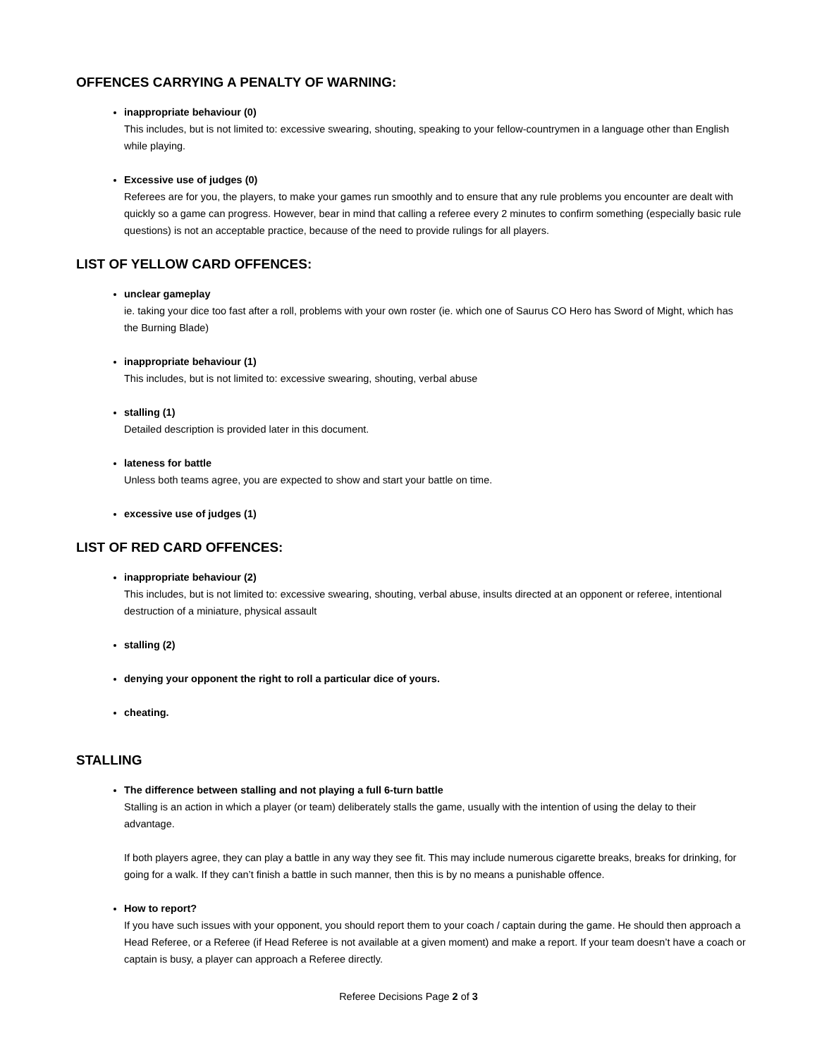OFFENCES CARRYING A PENALTY OF WARNING:
inappropriate behaviour (0)
This includes, but is not limited to: excessive swearing, shouting, speaking to your fellow-countrymen in a language other than English while playing.
Excessive use of judges (0)
Referees are for you, the players, to make your games run smoothly and to ensure that any rule problems you encounter are dealt with quickly so a game can progress. However, bear in mind that calling a referee every 2 minutes to confirm something (especially basic rule questions) is not an acceptable practice, because of the need to provide rulings for all players.
LIST OF YELLOW CARD OFFENCES:
unclear gameplay
ie. taking your dice too fast after a roll, problems with your own roster (ie. which one of Saurus CO Hero has Sword of Might, which has the Burning Blade)
inappropriate behaviour (1)
This includes, but is not limited to: excessive swearing, shouting, verbal abuse
stalling (1)
Detailed description is provided later in this document.
lateness for battle
Unless both teams agree, you are expected to show and start your battle on time.
excessive use of judges (1)
LIST OF RED CARD OFFENCES:
inappropriate behaviour (2)
This includes, but is not limited to: excessive swearing, shouting, verbal abuse, insults directed at an opponent or referee, intentional destruction of a miniature, physical assault
stalling (2)
denying your opponent the right to roll a particular dice of yours.
cheating.
STALLING
The difference between stalling and not playing a full 6-turn battle
Stalling is an action in which a player (or team) deliberately stalls the game, usually with the intention of using the delay to their advantage.
If both players agree, they can play a battle in any way they see fit. This may include numerous cigarette breaks, breaks for drinking, for going for a walk. If they can’t finish a battle in such manner, then this is by no means a punishable offence.
How to report?
If you have such issues with your opponent, you should report them to your coach / captain during the game. He should then approach a Head Referee, or a Referee (if Head Referee is not available at a given moment) and make a report. If your team doesn’t have a coach or captain is busy, a player can approach a Referee directly.
Referee Decisions Page 2 of 3